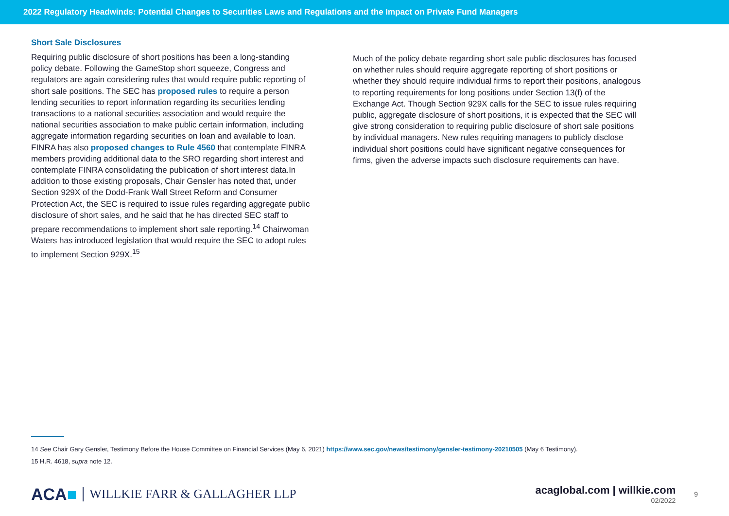2022 Regulatory Headwinds: Potential Changes to Securities Laws and Regulations and the Impact on Private Fund Managers
Short Sale Disclosures
Requiring public disclosure of short positions has been a long-standing policy debate. Following the GameStop short squeeze, Congress and regulators are again considering rules that would require public reporting of short sale positions. The SEC has proposed rules to require a person lending securities to report information regarding its securities lending transactions to a national securities association and would require the national securities association to make public certain information, including aggregate information regarding securities on loan and available to loan. FINRA has also proposed changes to Rule 4560 that contemplate FINRA members providing additional data to the SRO regarding short interest and contemplate FINRA consolidating the publication of short interest data.In addition to those existing proposals, Chair Gensler has noted that, under Section 929X of the Dodd-Frank Wall Street Reform and Consumer Protection Act, the SEC is required to issue rules regarding aggregate public disclosure of short sales, and he said that he has directed SEC staff to prepare recommendations to implement short sale reporting.<sup>14</sup> Chairwoman Waters has introduced legislation that would require the SEC to adopt rules to implement Section 929X.<sup>15</sup>
Much of the policy debate regarding short sale public disclosures has focused on whether rules should require aggregate reporting of short positions or whether they should require individual firms to report their positions, analogous to reporting requirements for long positions under Section 13(f) of the Exchange Act. Though Section 929X calls for the SEC to issue rules requiring public, aggregate disclosure of short positions, it is expected that the SEC will give strong consideration to requiring public disclosure of short sale positions by individual managers. New rules requiring managers to publicly disclose individual short positions could have significant negative consequences for firms, given the adverse impacts such disclosure requirements can have.
14 See Chair Gary Gensler, Testimony Before the House Committee on Financial Services (May 6, 2021) https://www.sec.gov/news/testimony/gensler-testimony-20210505 (May 6 Testimony).
15 H.R. 4618, supra note 12.
ACA■ WILLKIE FARR & GALLAGHER LLP
acaglobal.com | willkie.com
02/2022
9